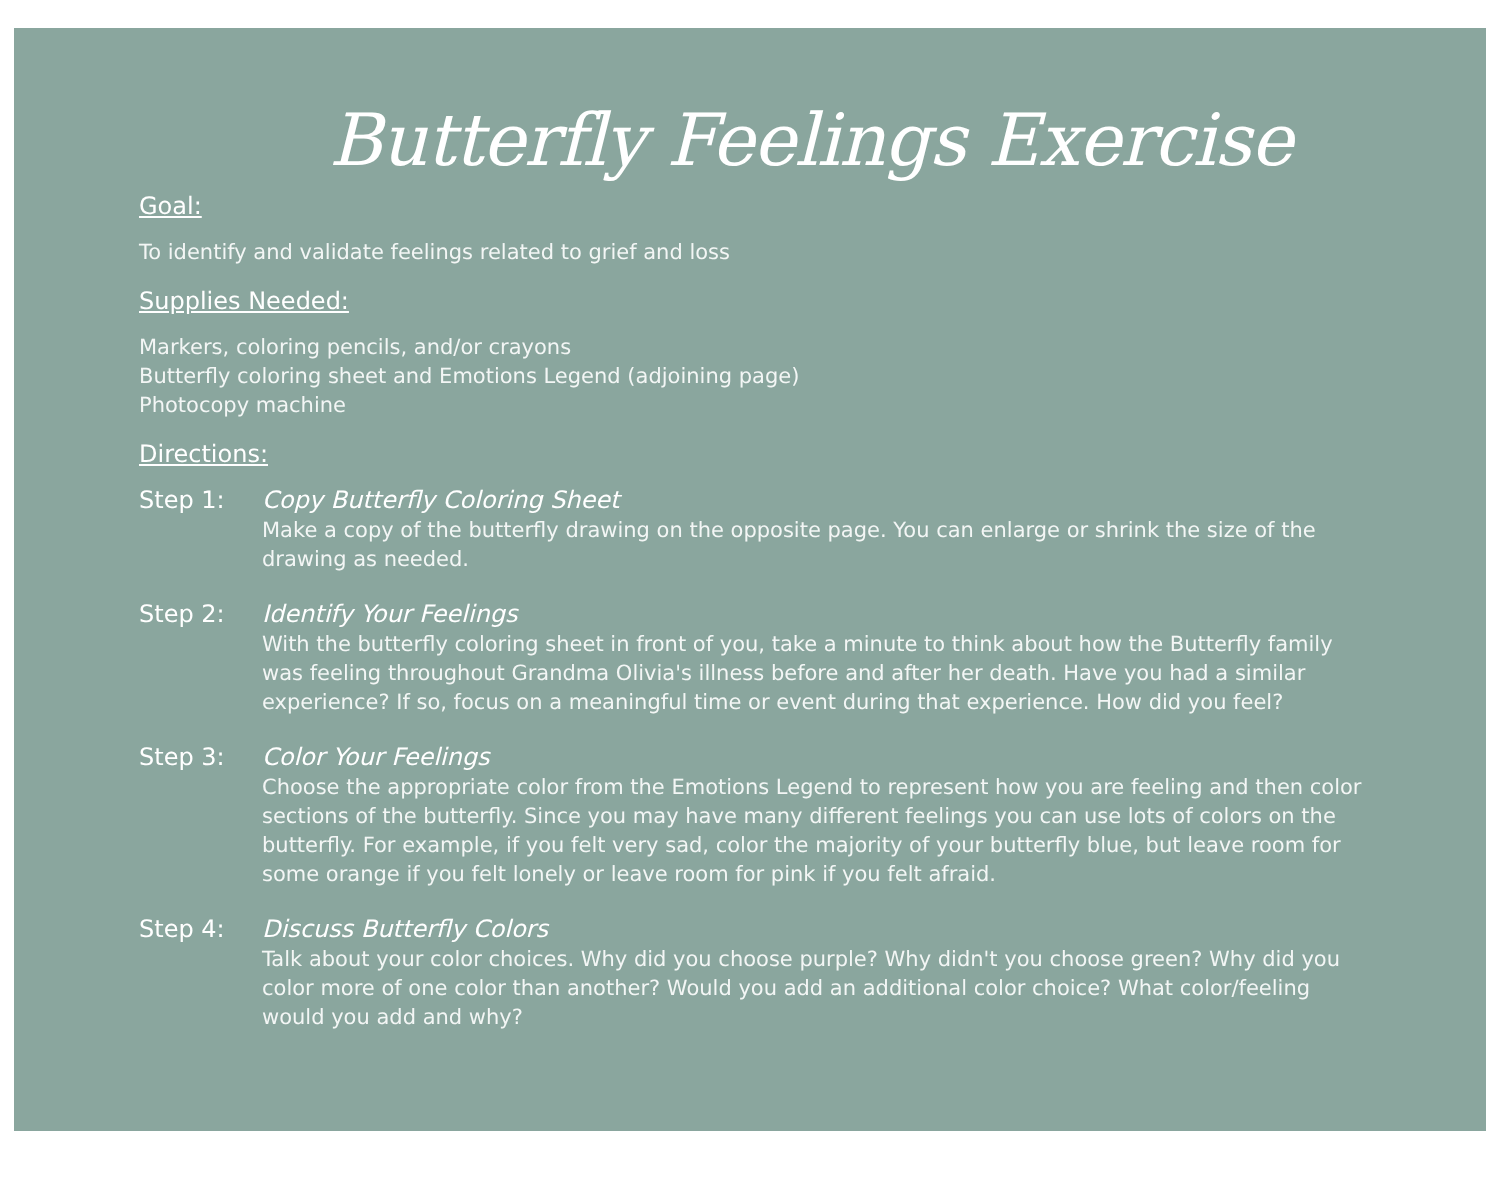Butterfly Feelings Exercise
Goal:
To identify and validate feelings related to grief and loss
Supplies Needed:
Markers, coloring pencils, and/or crayons
Butterfly coloring sheet and Emotions Legend (adjoining page)
Photocopy machine
Directions:
Step 1: Copy Butterfly Coloring Sheet
Make a copy of the butterfly drawing on the opposite page. You can enlarge or shrink the size of the drawing as needed.
Step 2: Identify Your Feelings
With the butterfly coloring sheet in front of you, take a minute to think about how the Butterfly family was feeling throughout Grandma Olivia's illness before and after her death. Have you had a similar experience? If so, focus on a meaningful time or event during that experience. How did you feel?
Step 3: Color Your Feelings
Choose the appropriate color from the Emotions Legend to represent how you are feeling and then color sections of the butterfly. Since you may have many different feelings you can use lots of colors on the butterfly. For example, if you felt very sad, color the majority of your butterfly blue, but leave room for some orange if you felt lonely or leave room for pink if you felt afraid.
Step 4: Discuss Butterfly Colors
Talk about your color choices. Why did you choose purple? Why didn't you choose green? Why did you color more of one color than another? Would you add an additional color choice? What color/feeling would you add and why?